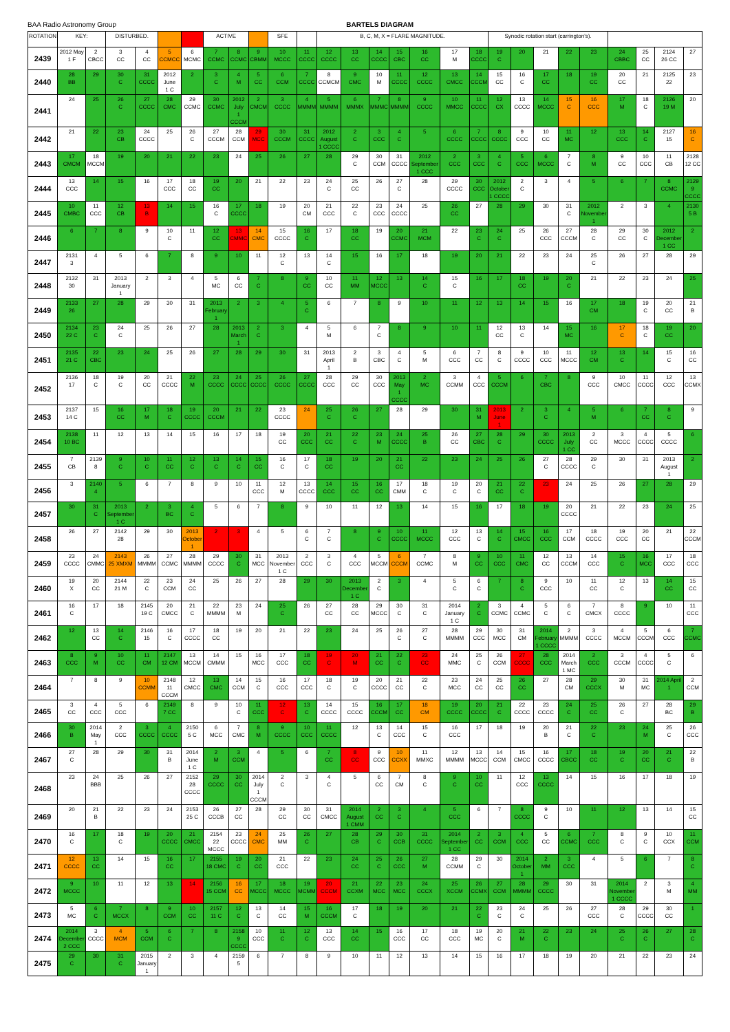BAA Radio Astronomy Group BARTELS DIAGRAM
| ROTATION | KEY: | | DISTURBED. | | | | ACTIVE | | | SFE | | B, C, M, X = FLARE MAGNITUDE. | | | | | | | Synodic rotation start (carrington's). | | | | | | | | |
| --- | --- | --- | --- | --- | --- | --- | --- | --- | --- | --- | --- | --- | --- | --- | --- | --- | --- | --- | --- | --- | --- | --- | --- | --- | --- | --- | --- |
| 2439 | 2012 May 1 F | 2 CBCC | 3 CC | 4 CC | 5 CCMCC | 6 MCMC | 7 CCMC | 8 CCMC | 9 CBMM | 10 MCCC | 11 CCCC | 12 CCCC | 13 CC | 14 CCCC | 15 CBC | 16 CC | 17 M | 18 CCCC | 19 C | 20 | 21 | 22 | 23 | 24 CBBC | 25 CC | 2124 26 CC | 27 |
| 2440 | 28 BB | 29 | 30 C | 31 CCCC | 2012 June 1 C | 2 | 3 C | 4 M | 5 CC | 6 CCM | 7 CCCC | 8 CCMCM | 9 CMC | 10 M | 11 CCCC | 12 CCCC | 13 CMCC | 14 CCCM | 15 CC | 16 C | 17 CC | 18 | 19 CC | 20 CC | 21 | 2125 22 | 23 |
| 2441 | 24 | 25 | 26 C | 27 CCCC | 28 CMC | 29 CCMC | 30 CCMC | 2012 July 1 CCCM | 2 CMCM | 3 CCCC | 4 MMMM | 5 MMMM | 6 MMMX | 7 MMMC | 8 MMMM | 9 CCCC | 10 MMCC | 11 CCCC | 12 CX | 13 CCCC | 14 MCCC | 15 C | 16 CCC | 17 M | 18 C | 2126 19 M | 20 |
| 2442 | 21 | 22 | 23 CB | 24 CCCC | 25 | 26 C | 27 CCCM | 28 CCM | 29 MCC | 30 CCCM | 31 CCCC | 2012 August 1 CCCC | 2 C | 3 CCC | 4 C | 5 | 6 CCCC | 7 CCCC | 8 CCCC | 9 CCC | 10 CC | 11 MC | 12 | 13 CCC | 14 C | 2127 15 | 16 C |
| 2443 | 17 CMCM | 18 MCCM | 19 | 20 | 21 | 22 | 23 | 24 | 25 | 26 | 27 | 28 | 29 C | 30 CCM | 31 CCCC | 2012 September 1 CCC | 2 CCC | 3 CCC | 4 C | 5 CCC | 6 MCCC | 7 C | 8 M | 9 CC | 10 CCC | 11 CB | 2128 12 CC |
| 2444 | 13 CCC | 14 | 15 | 16 | 17 CCC | 18 CC | 19 CC | 20 | 21 | 22 | 23 | 24 C | 25 CC | 26 | 27 C | 28 | 29 CCCC | 30 CCC | 2012 October 1 CCCC | 2 C | 3 | 4 | 5 | 6 | 7 | 8 CCMC | 2129 9 CCCC |
| 2445 | 10 CMBC | 11 CCC | 12 CB | 13 B | 14 | 15 | 16 C | 17 CCCC | 18 | 19 | 20 CM | 21 CCC | 22 C | 23 CCC | 24 CCCC | 25 | 26 CC | 27 | 28 | 29 | 30 | 31 C | 2012 November 1 | 2 | 3 | 4 | 2130 5 B |
| 2446 | 6 | 7 | 8 | 9 | 10 C | 11 | 12 CC | 13 CMMC | 14 CMC | 15 CCCC | 16 C | 17 | 18 CC | 19 | 20 CCMC | 21 MCM | 22 | 23 C | 24 C | 25 | 26 CCC | 27 CCCM | 28 C | 29 CC | 30 C | 2012 December 1 CC | 2 |
| 2447 | 2131 3 | 4 | 5 | 6 | 7 | 8 | 9 | 10 | 11 | 12 C | 13 | 14 C | 15 | 16 | 17 | 18 | 19 | 20 | 21 | 22 | 23 | 24 | 25 C | 26 | 27 | 28 | 29 |
| 2448 | 2132 30 | 31 | 2013 January 1 | 2 | 3 | 4 | 5 MC | 6 CC | 7 C | 8 | 9 CC | 10 CC | 11 MM | 12 MCCC | 13 | 14 C | 15 C | 16 | 17 | 18 CC | 19 | 20 C | 21 | 22 | 23 | 24 | 25 |
| 2449 | 2133 26 | 27 | 28 | 29 | 30 | 31 | 2013 February 1 | 2 | 3 | 4 | 5 C | 6 | 7 | 8 | 9 | 10 | 11 | 12 | 13 | 14 | 15 | 16 | 17 CM | 18 | 19 C | 20 CC | 21 B |
| 2450 | 2134 22 C | 23 C | 24 C | 25 | 26 | 27 | 28 | 2013 March 1 | 2 C | 3 | 4 | 5 M | 6 | 7 C | 8 | 9 | 10 | 11 | 12 CC | 13 C | 14 | 15 MC | 16 | 17 C | 18 C | 19 CC | 20 |
| 2451 | 2135 21 C | 22 CBC | 23 | 24 | 25 | 26 | 27 | 28 | 29 | 30 | 31 | 2013 April 1 | 2 B | 3 CBC | 4 C | 5 M | 6 CCC | 7 CC | 8 C | 9 CCCC | 10 CCC | 11 MCCC | 12 CM | 13 C | 14 | 15 C | 16 CC |
| 2452 | 2136 17 | 18 C | 19 C | 20 CC | 21 CCCC | 22 M | 23 CCCC | 24 CCCC | 25 CCCC | 26 CCCC | 27 CCCC | 28 CCC | 29 CC | 30 CCC | 2013 May 1 CCCC | 2 MC | 3 CCMM | 4 CCC | 5 CCCM | 6 | 7 CBC | 8 | 9 CCC | 10 CMCC | 11 CCCC | 12 CCC | 13 CCMX |
| 2453 | 2137 14 C | 15 | 16 CC | 17 M | 18 C | 19 CCCC | 20 CCCM | 21 | 22 | 23 CCCC | 24 | 25 C | 26 C | 27 | 28 | 29 | 30 | 31 M | 2013 June 1 | 2 | 3 C | 4 | 5 M | 6 | 7 CC | 8 C | 9 |
| 2454 | 2138 10 BC | 11 | 12 | 13 | 14 | 15 | 16 | 17 | 18 | 19 CC | 20 CCC | 21 CC | 22 C | 23 M | 24 CCCC | 25 B | 26 CC | 27 CBC | 28 C | 29 | 30 CCCC | 2013 July 1 CC | 2 CC | 3 MCCC | 4 CCCC | 5 CCCC | 6 |
| 2455 | 7 CB | 2139 8 | 9 C | 10 C | 11 CC | 12 C | 13 C | 14 C | 15 CC | 16 C | 17 C | 18 CC | 19 | 20 | 21 CC | 22 | 23 | 24 | 25 | 26 | 27 C | 28 CCCC | 29 C | 30 | 31 | 2013 August 1 | 2 |
| 2456 | 3 | 2140 4 | 5 | 6 | 7 | 8 | 9 | 10 | 11 CCC | 12 M | 13 CCCC | 14 CCC | 15 CC | 16 CC | 17 CMM | 18 C | 19 C | 20 C | 21 CC | 22 C | 23 | 24 | 25 | 26 | 27 | 28 | 29 |
| 2457 | 30 | 31 C | 2013 September 1 C | 2 | 3 BC | 4 C | 5 | 6 | 7 | 8 | 9 | 10 | 11 | 12 | 13 | 14 | 15 | 16 | 17 | 18 | 19 | 20 CCCC | 21 | 22 | 23 | 24 | 25 |
| 2458 | 26 | 27 | 2142 28 | 29 | 30 | 2013 October 1 | 2 | 3 | 4 | 5 | 6 C | 7 C | 8 | 9 C | 10 CCCC | 11 MCCC | 12 CCC | 13 C | 14 C | 15 CMCC | 16 CCC | 17 CCM | 18 CCCC | 19 CCC | 20 CC | 21 | 22 CCCM |
| 2459 | 23 CCCC | 24 CMMC | 2143 25 XMXM | 26 MMMM | 27 CCMC | 28 MMMM | 29 CCCC | 30 C | 31 MCC | 2013 November 1 C | 2 CCC | 3 C | 4 CCC | 5 MCCM | 6 CCCM | 7 CCMC | 8 M | 9 CC | 10 CCC | 11 CMC | 12 CC | 13 CCCM | 14 CCC | 15 C | 16 MCC | 17 CCC | 18 CCC |
| 2460 | 19 X | 20 CC | 2144 21 M | 22 C | 23 CCM | 24 CC | 25 | 26 | 27 | 28 | 29 | 30 | 2013 December 1 C | 2 C | 3 | 4 | 5 C | 6 C | 7 | 8 C | 9 CCC | 10 | 11 CC | 12 C | 13 | 14 CC | 15 CC |
| 2461 | 16 C | 17 | 18 | 2145 19 C | 20 CMCC | 21 C | 22 MMMM | 23 M | 24 | 25 C | 26 | 27 CC | 28 CC | 29 MCCC | 30 C | 31 C | 2014 January 1 C | 2 C | 3 CCMC | 4 CCMC | 5 C | 6 C | 7 CMCX | 8 CCCC | 9 | 10 | 11 CCC |
| 2462 | 12 | 13 CC | 14 C | 2146 15 | 16 C | 17 CCCC | 18 CC | 19 | 20 | 21 | 22 | 23 | 24 | 25 | 26 C | 27 C | 28 MMMM | 29 CCC | 30 MCC | 31 CM | 2014 February 1 CCCC | 2 MMMM | 3 CCCC | 4 MCCM | 5 CCCM | 6 CCC | 7 CCMC |
| 2463 | 8 CCC | 9 M | 10 CC | 11 CM | 2147 12 CM | 13 MCCM | 14 CMMM | 15 | 16 MCC | 17 CCC | 18 CC | 19 C | 20 M | 21 CC | 22 C | 23 CC | 24 MMC | 25 C | 26 CCM | 27 CCCC | 28 CCC | 2014 March 1 MC | 2 CCC | 3 CCCM | 4 CCCC | 5 C | 6 |
| 2464 | 7 | 8 | 9 | 10 CCMM | 2148 11 CCCM | 12 CMCC | 13 CMC | 14 CCM | 15 C | 16 CCC | 17 CCC | 18 C | 19 C | 20 CCCC | 21 CC | 22 C | 23 MCC | 24 CC | 25 CC | 26 CC | 27 | 28 CM | 29 CCCX | 30 M | 31 MC | 2014 April 1 | 2 CCM |
| 2465 | 3 CC | 4 CCC | 5 CCC | 6 | 2149 7 CC | 8 | 9 | 10 C | 11 CCC | 12 C | 13 C | 14 CCCC | 15 CCCC | 16 CCCM | 17 CC | 18 CM | 19 CCCC | 20 CCCC | 21 C | 22 CCCC | 23 CCCC | 24 C | 25 CC | 26 C | 27 | 28 BC | 29 B |
| 2466 | 30 B | 2014 May 1 | 2 CCC | 3 CCCC | 4 CCCC | 2150 5 C | 6 MCC | 7 CMC | 8 M | 9 CCCC | 10 CCC | 11 CCCC | 12 | 13 C | 14 CCC | 15 C | 16 CCC | 17 | 18 | 19 | 20 B | 21 C | 22 C | 23 | 24 M | 25 C | 26 CCC |
| 2467 | 27 C | 28 | 29 | 30 | 31 B | 2014 June 1 C | 2 M | 3 CCM | 4 | 5 | 6 | 7 CC | 8 CC | 9 CCC | 10 CCXX | 11 MMXC | 12 MMMM | 13 MCCC | 14 CCM | 15 CMCC | 16 CCCC | 17 CBCC | 18 CC | 19 C | 20 CC | 21 C | 22 B |
| 2468 | 23 | 24 BBB | 25 | 26 | 27 | 2152 28 CCCC | 29 CCCC | 30 CC | 2014 July 1 CCCM | 2 C | 3 | 4 C | 5 | 6 CC | 7 CM | 8 C | 9 C | 10 CC | 11 | 12 CCC | 13 CCCC | 14 | 15 | 16 | 17 | 18 | 19 |
| 2469 | 20 | 21 B | 22 | 23 | 24 | 2153 25 C | 26 CCCB | 27 CC | 28 | 29 CC | 30 CC | 31 CMCC | 2014 August 1 CMM | 2 CC | 3 C | 4 | 5 CCC | 6 | 7 | 8 CCCC | 9 C | 10 | 11 | 12 | 13 | 14 | 15 CC |
| 2470 | 16 C | 17 | 18 C | 19 | 20 CCCC | 21 CMCC | 2154 22 MCCC | 23 CCCC | 24 CMC | 25 MM | 26 C | 27 | 28 CB | 29 C | 30 CCB | 31 CCCC | 2014 September 1 CC | 2 CC | 3 CCM | 4 CCC | 5 CC | 6 CCMC | 7 CCC | 8 C | 9 C | 10 CCX | 11 CCM |
| 2471 | 12 CCCC | 13 CC | 14 | 15 | 16 CC | 17 | 2155 18 CMC | 19 C | 20 CC | 21 CCC | 22 | 23 | 24 CC | 25 C | 26 CCC | 27 M | 28 CCMM | 29 C | 30 | 2014 October 1 | 2 MM | 3 CCC | 4 | 5 | 6 | 7 | 8 C |
| 2472 | 9 MCCC | 10 | 11 | 12 | 13 | 14 | 2156 15 CCM | 16 CC | 17 MCCC | 18 MCCC | 19 MCMM | 20 CCCM | 21 CCXM | 22 MCC | 23 MCC | 24 CCCX | 25 XCCM | 26 CCMX | 27 CCM | 28 MMMM | 29 CCCC | 30 | 31 | 2014 November 1 CCCC | 2 | 3 M | 4 MM |
| 2473 | 5 MC | 6 C | 7 MCCX | 8 | 9 CCM | 10 CC | 2157 11 C | 12 C | 13 C | 14 CC | 15 M | 16 CCCM | 17 C | 18 | 19 | 20 | 21 | 22 C | 23 C | 24 C | 25 | 26 | 27 CCC | 28 C | 29 CCCC | 30 CC | 1 |
| 2474 | 2014 December 2 CCC | 3 CCCC | 4 MCM | 5 CCM | 6 C | 7 | 8 | 2158 9 CCCC | 10 CCC | 11 C | 12 C | 13 CCC | 14 CC | 15 | 16 CCC | 17 CC | 18 CCC | 19 MC | 20 C | 21 M | 22 C | 23 | 24 | 25 C | 26 C | 27 | 28 C |
| 2475 | 29 C | 30 | 31 C | 2015 January 1 | 2 | 3 | 4 | 2159 5 | 6 | 7 | 8 | 9 | 10 | 11 | 12 | 13 | 14 | 15 | 16 | 17 | 18 | 19 | 20 | 21 | 22 | 23 | 24 |